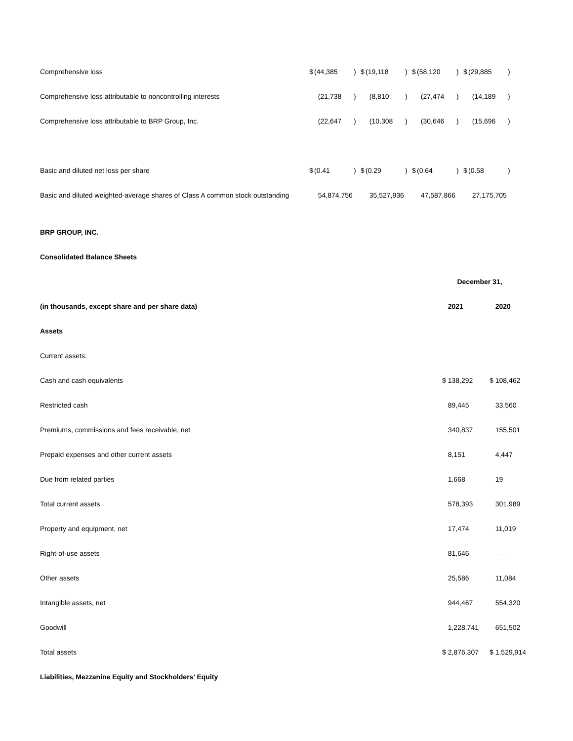| Comprehensive loss | $ | (44,385 | ) | $ | (19,118 | ) | $ | (58,120 | ) | $ | (29,885 | ) |
| Comprehensive loss attributable to noncontrolling interests | | (21,738 | ) | | (8,810 | ) | | (27,474 | ) | | (14,189 | ) |
| Comprehensive loss attributable to BRP Group, Inc. | | (22,647 | ) | | (10,308 | ) | | (30,646 | ) | | (15,696 | ) |
| Basic and diluted net loss per share | $ | (0.41 | ) | $ | (0.29 | ) | $ | (0.64 | ) | $ | (0.58 | ) |
| Basic and diluted weighted-average shares of Class A common stock outstanding | | 54,874,756 | | | 35,527,936 | | | 47,587,866 | | | 27,175,705 | |
| BRP GROUP, INC. | | |
| Consolidated Balance Sheets | | |
| | December 31, | |
| (in thousands, except share and per share data) | 2021 | 2020 |
| Assets | | |
| Current assets: | | |
| Cash and cash equivalents | $ 138,292 | $ 108,462 |
| Restricted cash | 89,445 | 33,560 |
| Premiums, commissions and fees receivable, net | 340,837 | 155,501 |
| Prepaid expenses and other current assets | 8,151 | 4,447 |
| Due from related parties | 1,668 | 19 |
| Total current assets | 578,393 | 301,989 |
| Property and equipment, net | 17,474 | 11,019 |
| Right-of-use assets | 81,646 | — |
| Other assets | 25,586 | 11,084 |
| Intangible assets, net | 944,467 | 554,320 |
| Goodwill | 1,228,741 | 651,502 |
| Total assets | $ 2,876,307 | $ 1,529,914 |
| Liabilities, Mezzanine Equity and Stockholders’ Equity | | |